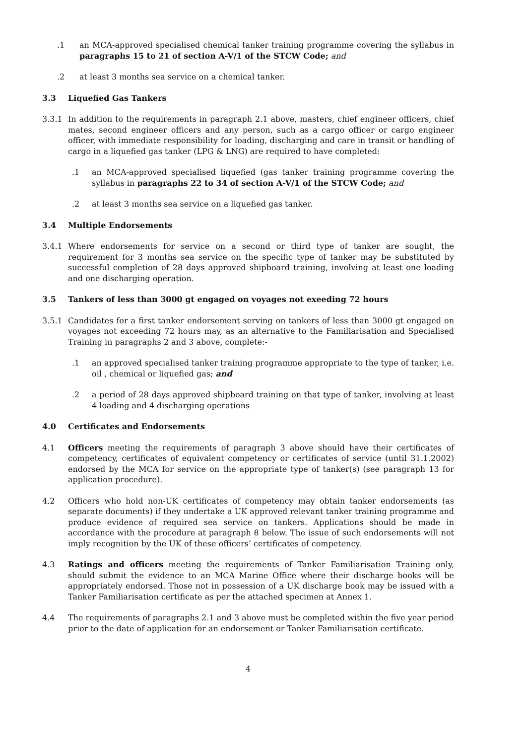.1 an MCA-approved specialised chemical tanker training programme covering the syllabus in paragraphs 15 to 21 of section A-V/1 of the STCW Code; and
.2 at least 3 months sea service on a chemical tanker.
3.3 Liquefied Gas Tankers
3.3.1 In addition to the requirements in paragraph 2.1 above, masters, chief engineer officers, chief mates, second engineer officers and any person, such as a cargo officer or cargo engineer officer, with immediate responsibility for loading, discharging and care in transit or handling of cargo in a liquefied gas tanker (LPG & LNG) are required to have completed:
.1 an MCA-approved specialised liquefied (gas tanker training programme covering the syllabus in paragraphs 22 to 34 of section A-V/1 of the STCW Code; and
.2 at least 3 months sea service on a liquefied gas tanker.
3.4 Multiple Endorsements
3.4.1 Where endorsements for service on a second or third type of tanker are sought, the requirement for 3 months sea service on the specific type of tanker may be substituted by successful completion of 28 days approved shipboard training, involving at least one loading and one discharging operation.
3.5 Tankers of less than 3000 gt engaged on voyages not exeeding 72 hours
3.5.1 Candidates for a first tanker endorsement serving on tankers of less than 3000 gt engaged on voyages not exceeding 72 hours may, as an alternative to the Familiarisation and Specialised Training in paragraphs 2 and 3 above, complete:-
.1 an approved specialised tanker training programme appropriate to the type of tanker, i.e. oil , chemical or liquefied gas; and
.2 a period of 28 days approved shipboard training on that type of tanker, involving at least 4 loading and 4 discharging operations
4.0 Certificates and Endorsements
4.1 Officers meeting the requirements of paragraph 3 above should have their certificates of competency, certificates of equivalent competency or certificates of service (until 31.1.2002) endorsed by the MCA for service on the appropriate type of tanker(s) (see paragraph 13 for application procedure).
4.2 Officers who hold non-UK certificates of competency may obtain tanker endorsements (as separate documents) if they undertake a UK approved relevant tanker training programme and produce evidence of required sea service on tankers. Applications should be made in accordance with the procedure at paragraph 8 below. The issue of such endorsements will not imply recognition by the UK of these officers’ certificates of competency.
4.3 Ratings and officers meeting the requirements of Tanker Familiarisation Training only, should submit the evidence to an MCA Marine Office where their discharge books will be appropriately endorsed. Those not in possession of a UK discharge book may be issued with a Tanker Familiarisation certificate as per the attached specimen at Annex 1.
4.4 The requirements of paragraphs 2.1 and 3 above must be completed within the five year period prior to the date of application for an endorsement or Tanker Familiarisation certificate.
4